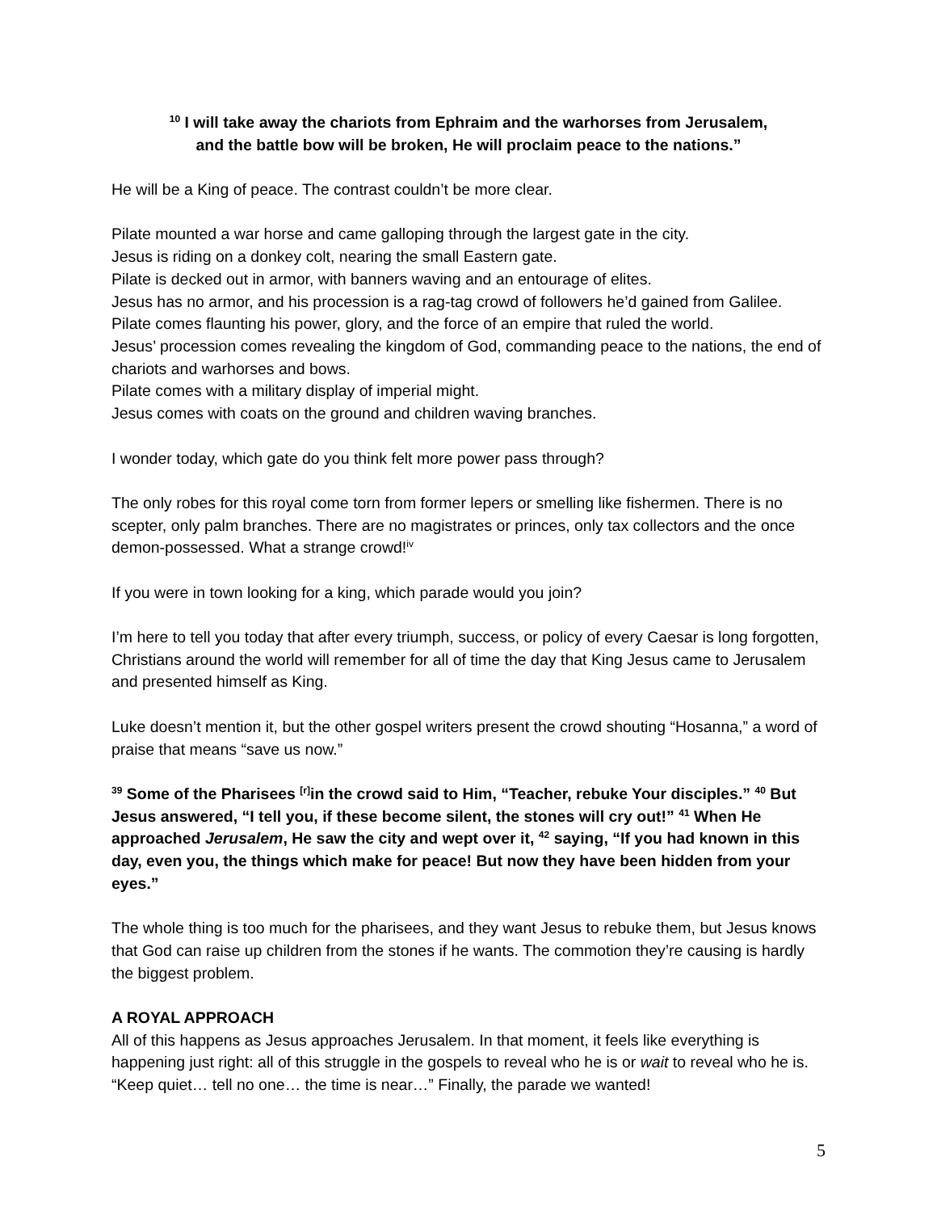<sup>10</sup> I will take away the chariots from Ephraim and the warhorses from Jerusalem,
and the battle bow will be broken, He will proclaim peace to the nations.”
He will be a King of peace. The contrast couldn’t be more clear.
Pilate mounted a war horse and came galloping through the largest gate in the city.
Jesus is riding on a donkey colt, nearing the small Eastern gate.
Pilate is decked out in armor, with banners waving and an entourage of elites.
Jesus has no armor, and his procession is a rag-tag crowd of followers he’d gained from Galilee.
Pilate comes flaunting his power, glory, and the force of an empire that ruled the world.
Jesus’ procession comes revealing the kingdom of God, commanding peace to the nations, the end of chariots and warhorses and bows.
Pilate comes with a military display of imperial might.
Jesus comes with coats on the ground and children waving branches.
I wonder today, which gate do you think felt more power pass through?
The only robes for this royal come torn from former lepers or smelling like fishermen. There is no scepter, only palm branches. There are no magistrates or princes, only tax collectors and the once demon-possessed. What a strange crowd!<sup>iv</sup>
If you were in town looking for a king, which parade would you join?
I’m here to tell you today that after every triumph, success, or policy of every Caesar is long forgotten, Christians around the world will remember for all of time the day that King Jesus came to Jerusalem and presented himself as King.
Luke doesn’t mention it, but the other gospel writers present the crowd shouting “Hosanna,” a word of praise that means “save us now.”
<sup>39</sup> Some of the Pharisees <sup>[r]</sup>in the crowd said to Him, “Teacher, rebuke Your disciples.” <sup>40</sup> But Jesus answered, “I tell you, if these become silent, the stones will cry out!” <sup>41</sup> When He approached Jerusalem, He saw the city and wept over it, <sup>42</sup> saying, “If you had known in this day, even you, the things which make for peace! But now they have been hidden from your eyes.”
The whole thing is too much for the pharisees, and they want Jesus to rebuke them, but Jesus knows that God can raise up children from the stones if he wants. The commotion they’re causing is hardly the biggest problem.
A ROYAL APPROACH
All of this happens as Jesus approaches Jerusalem. In that moment, it feels like everything is happening just right: all of this struggle in the gospels to reveal who he is or wait to reveal who he is. “Keep quiet… tell no one… the time is near…” Finally, the parade we wanted!
5